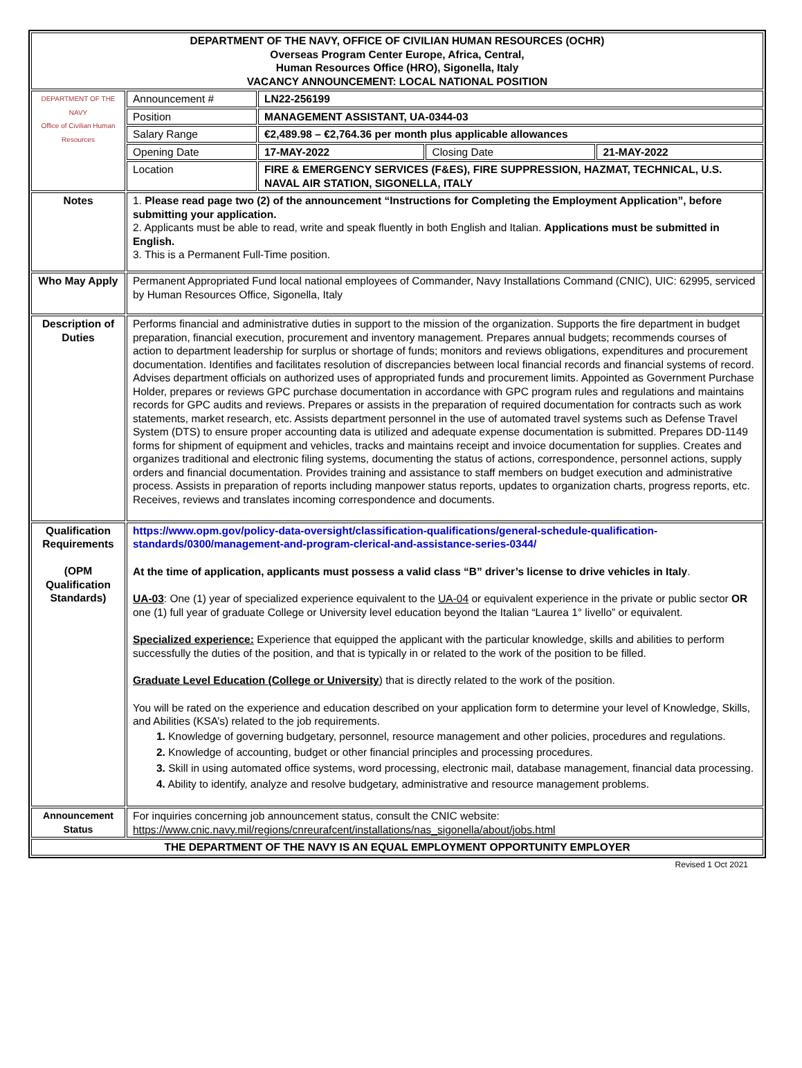| DEPARTMENT OF THE NAVY, OFFICE OF CIVILIAN HUMAN RESOURCES (OCHR) Overseas Program Center Europe, Africa, Central, Human Resources Office (HRO), Sigonella, Italy VACANCY ANNOUNCEMENT: LOCAL NATIONAL POSITION | | | | |
| DEPARTMENT OF THE NAVY Office of Civilian Human Resources | Announcement # | LN22-256199 | | |
| | Position | MANAGEMENT ASSISTANT, UA-0344-03 | | |
| | Salary Range | €2,489.98 – €2,764.36 per month plus applicable allowances | | |
| | Opening Date | 17-MAY-2022 | Closing Date | 21-MAY-2022 |
| | Location | FIRE & EMERGENCY SERVICES (F&ES), FIRE SUPPRESSION, HAZMAT, TECHNICAL, U.S. NAVAL AIR STATION, SIGONELLA, ITALY | | |
| Notes | 1. Please read page two (2) of the announcement “Instructions for Completing the Employment Application”, before submitting your application. 2. Applicants must be able to read, write and speak fluently in both English and Italian. Applications must be submitted in English. 3. This is a Permanent Full-Time position. | | | |
| Who May Apply | Permanent Appropriated Fund local national employees of Commander, Navy Installations Command (CNIC), UIC: 62995, serviced by Human Resources Office, Sigonella, Italy | | | |
| Description of Duties | Performs financial and administrative duties in support to the mission of the organization. Supports the fire department in budget preparation, financial execution, procurement and inventory management. Prepares annual budgets; recommends courses of action to department leadership for surplus or shortage of funds; monitors and reviews obligations, expenditures and procurement documentation. Identifies and facilitates resolution of discrepancies between local financial records and financial systems of record. Advises department officials on authorized uses of appropriated funds and procurement limits. Appointed as Government Purchase Holder, prepares or reviews GPC purchase documentation in accordance with GPC program rules and regulations and maintains records for GPC audits and reviews. Prepares or assists in the preparation of required documentation for contracts such as work statements, market research, etc. Assists department personnel in the use of automated travel systems such as Defense Travel System (DTS) to ensure proper accounting data is utilized and adequate expense documentation is submitted. Prepares DD-1149 forms for shipment of equipment and vehicles, tracks and maintains receipt and invoice documentation for supplies. Creates and organizes traditional and electronic filing systems, documenting the status of actions, correspondence, personnel actions, supply orders and financial documentation. Provides training and assistance to staff members on budget execution and administrative process. Assists in preparation of reports including manpower status reports, updates to organization charts, progress reports, etc. Receives, reviews and translates incoming correspondence and documents. | | | |
| Qualification Requirements (OPM Qualification Standards) | https://www.opm.gov/policy-data-oversight/classification-qualifications/general-schedule-qualification-standards/0300/management-and-program-clerical-and-assistance-series-0344/ At the time of application, applicants must possess a valid class “B” driver’s license to drive vehicles in Italy . UA-03 : One (1) year of specialized experience equivalent to the UA-04 or equivalent experience in the private or public sector OR one (1) full year of graduate College or University level education beyond the Italian “Laurea 1° livello” or equivalent. Specialized experience: Experience that equipped the applicant with the particular knowledge, skills and abilities to perform successfully the duties of the position, and that is typically in or related to the work of the position to be filled. Graduate Level Education (College or University ) that is directly related to the work of the position. You will be rated on the experience and education described on your application form to determine your level of Knowledge, Skills, and Abilities (KSA’s) related to the job requirements. 1. Knowledge of governing budgetary, personnel, resource management and other policies, procedures and regulations. 2. Knowledge of accounting, budget or other financial principles and processing procedures. 3. Skill in using automated office systems, word processing, electronic mail, database management, financial data processing. 4. Ability to identify, analyze and resolve budgetary, administrative and resource management problems. | | | |
| Announcement Status | For inquiries concerning job announcement status, consult the CNIC website: https://www.cnic.navy.mil/regions/cnreurafcent/installations/nas_sigonella/about/jobs.html | | | |
| THE DEPARTMENT OF THE NAVY IS AN EQUAL EMPLOYMENT OPPORTUNITY EMPLOYER | | | | |
Revised 1 Oct 2021